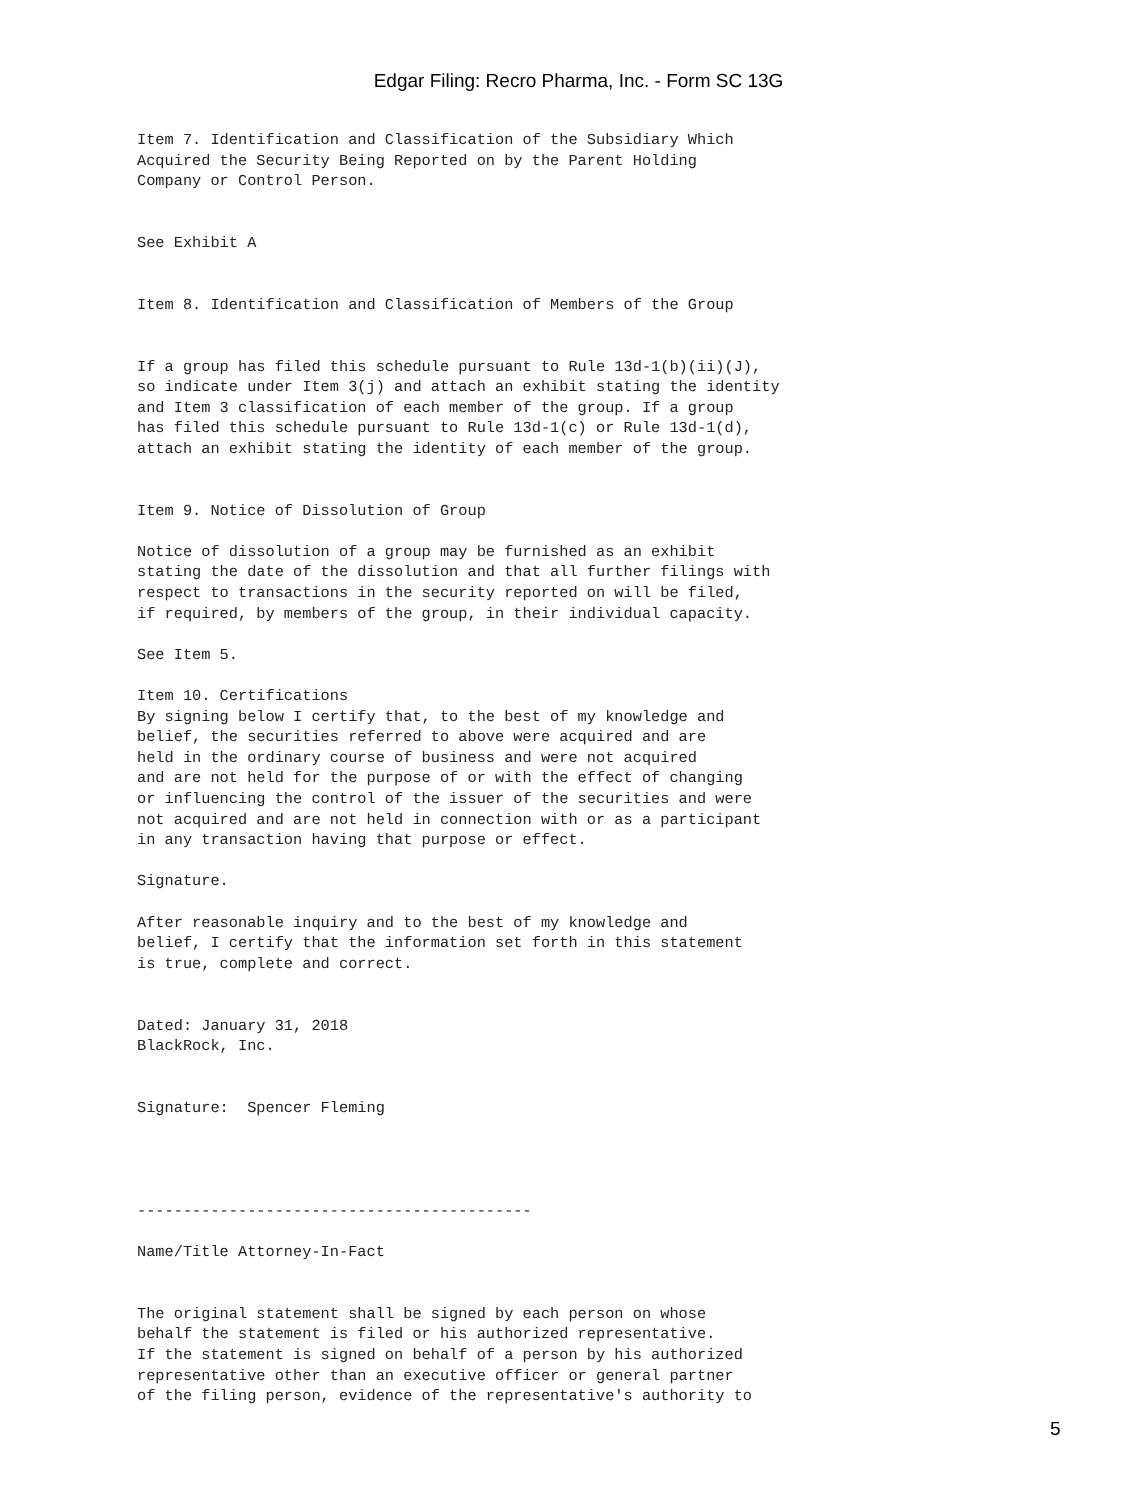Edgar Filing: Recro Pharma, Inc. - Form SC 13G
Item 7. Identification and Classification of the Subsidiary Which
Acquired the Security Being Reported on by the Parent Holding
Company or Control Person.


See Exhibit A


Item 8. Identification and Classification of Members of the Group


If a group has filed this schedule pursuant to Rule 13d-1(b)(ii)(J),
so indicate under Item 3(j) and attach an exhibit stating the identity
and Item 3 classification of each member of the group. If a group
has filed this schedule pursuant to Rule 13d-1(c) or Rule 13d-1(d),
attach an exhibit stating the identity of each member of the group.


Item 9. Notice of Dissolution of Group

Notice of dissolution of a group may be furnished as an exhibit
stating the date of the dissolution and that all further filings with
respect to transactions in the security reported on will be filed,
if required, by members of the group, in their individual capacity.

See Item 5.

Item 10. Certifications
By signing below I certify that, to the best of my knowledge and
belief, the securities referred to above were acquired and are
held in the ordinary course of business and were not acquired
and are not held for the purpose of or with the effect of changing
or influencing the control of the issuer of the securities and were
not acquired and are not held in connection with or as a participant
in any transaction having that purpose or effect.

Signature.

After reasonable inquiry and to the best of my knowledge and
belief, I certify that the information set forth in this statement
is true, complete and correct.


Dated: January 31, 2018
BlackRock, Inc.


Signature:  Spencer Fleming




-------------------------------------------

Name/Title Attorney-In-Fact


The original statement shall be signed by each person on whose
behalf the statement is filed or his authorized representative.
If the statement is signed on behalf of a person by his authorized
representative other than an executive officer or general partner
of the filing person, evidence of the representative's authority to
5